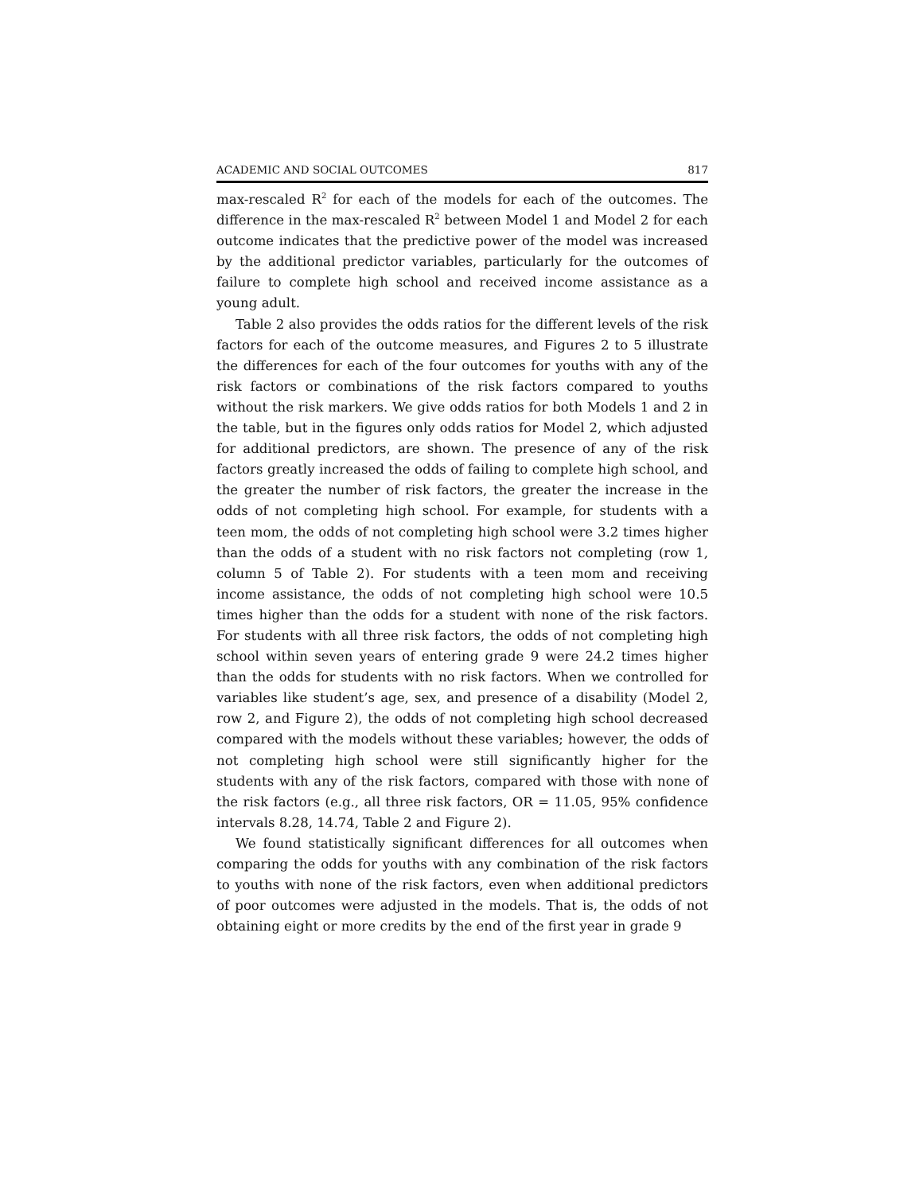ACADEMIC AND SOCIAL OUTCOMES 817
max-rescaled R<sup>2</sup> for each of the models for each of the outcomes. The difference in the max-rescaled R<sup>2</sup> between Model 1 and Model 2 for each outcome indicates that the predictive power of the model was increased by the additional predictor variables, particularly for the outcomes of failure to complete high school and received income assistance as a young adult.
Table 2 also provides the odds ratios for the different levels of the risk factors for each of the outcome measures, and Figures 2 to 5 illustrate the differences for each of the four outcomes for youths with any of the risk factors or combinations of the risk factors compared to youths without the risk markers. We give odds ratios for both Models 1 and 2 in the table, but in the figures only odds ratios for Model 2, which adjusted for additional predictors, are shown. The presence of any of the risk factors greatly increased the odds of failing to complete high school, and the greater the number of risk factors, the greater the increase in the odds of not completing high school. For example, for students with a teen mom, the odds of not completing high school were 3.2 times higher than the odds of a student with no risk factors not completing (row 1, column 5 of Table 2). For students with a teen mom and receiving income assistance, the odds of not completing high school were 10.5 times higher than the odds for a student with none of the risk factors. For students with all three risk factors, the odds of not completing high school within seven years of entering grade 9 were 24.2 times higher than the odds for students with no risk factors. When we controlled for variables like student’s age, sex, and presence of a disability (Model 2, row 2, and Figure 2), the odds of not completing high school decreased compared with the models without these variables; however, the odds of not completing high school were still significantly higher for the students with any of the risk factors, compared with those with none of the risk factors (e.g., all three risk factors, OR = 11.05, 95% confidence intervals 8.28, 14.74, Table 2 and Figure 2).
We found statistically significant differences for all outcomes when comparing the odds for youths with any combination of the risk factors to youths with none of the risk factors, even when additional predictors of poor outcomes were adjusted in the models. That is, the odds of not obtaining eight or more credits by the end of the first year in grade 9